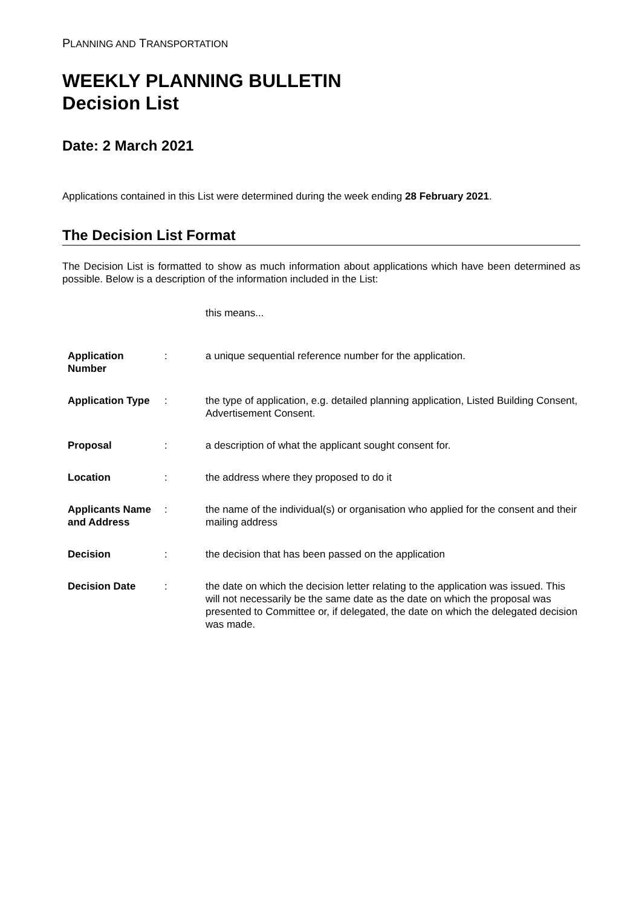PLANNING AND TRANSPORTATION
WEEKLY PLANNING BULLETIN
Decision List
Date: 2 March 2021
Applications contained in this List were determined during the week ending 28 February 2021.
The Decision List Format
The Decision List is formatted to show as much information about applications which have been determined as possible. Below is a description of the information included in the List:
this means...
| Application Number | : | a unique sequential reference number for the application. |
| Application Type | : | the type of application, e.g. detailed planning application, Listed Building Consent, Advertisement Consent. |
| Proposal | : | a description of what the applicant sought consent for. |
| Location | : | the address where they proposed to do it |
| Applicants Name and Address | : | the name of the individual(s) or organisation who applied for the consent and their mailing address |
| Decision | : | the decision that has been passed on the application |
| Decision Date | : | the date on which the decision letter relating to the application was issued. This will not necessarily be the same date as the date on which the proposal was presented to Committee or, if delegated, the date on which the delegated decision was made. |